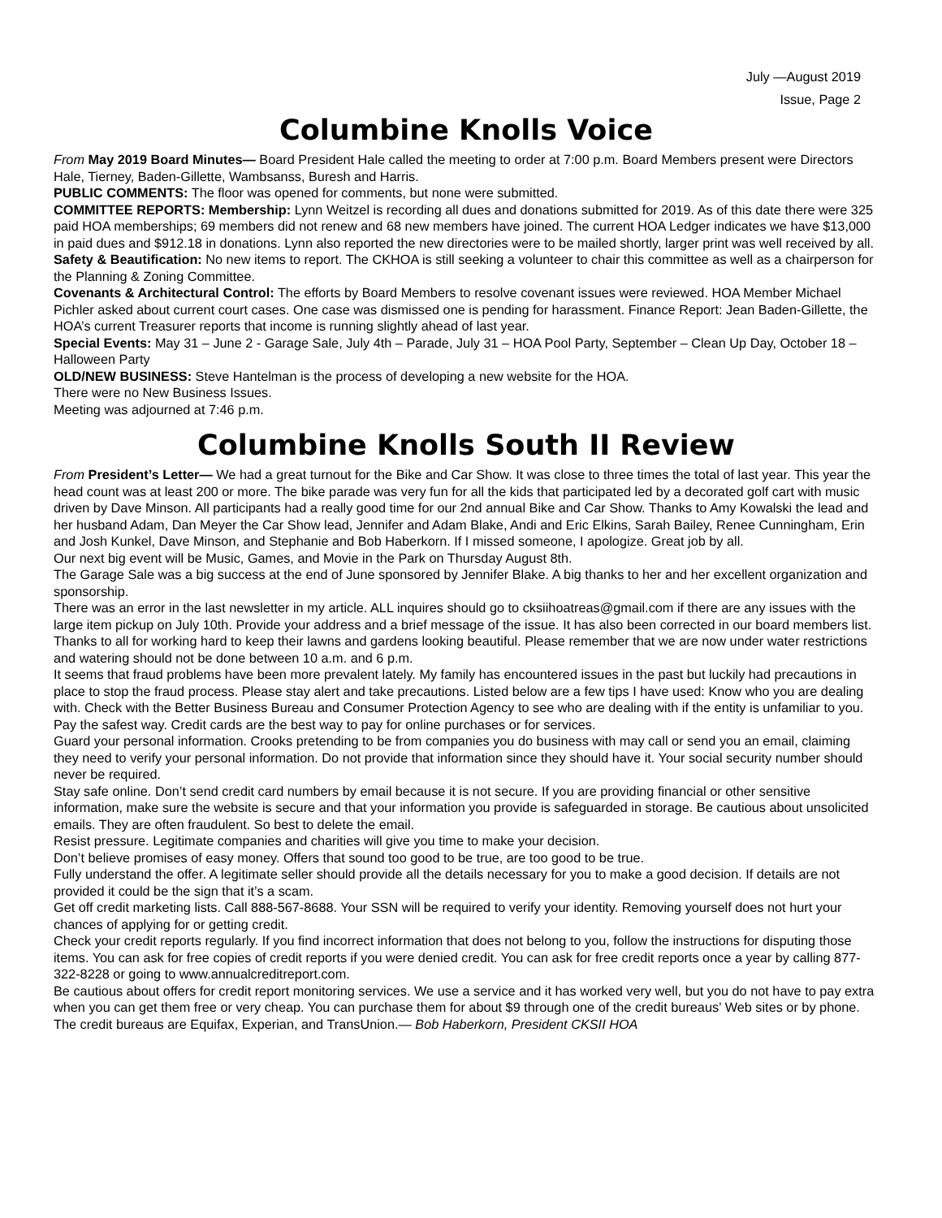July —August 2019
Issue, Page 2
Columbine Knolls Voice
From May 2019 Board Minutes— Board President Hale called the meeting to order at 7:00 p.m. Board Members present were Directors Hale, Tierney, Baden-Gillette, Wambsanss, Buresh and Harris.
PUBLIC COMMENTS: The floor was opened for comments, but none were submitted.
COMMITTEE REPORTS: Membership: Lynn Weitzel is recording all dues and donations submitted for 2019. As of this date there were 325 paid HOA memberships; 69 members did not renew and 68 new members have joined. The current HOA Ledger indicates we have $13,000 in paid dues and $912.18 in donations. Lynn also reported the new directories were to be mailed shortly, larger print was well received by all.
Safety & Beautification: No new items to report. The CKHOA is still seeking a volunteer to chair this committee as well as a chairperson for the Planning & Zoning Committee.
Covenants & Architectural Control: The efforts by Board Members to resolve covenant issues were reviewed. HOA Member Michael Pichler asked about current court cases. One case was dismissed one is pending for harassment. Finance Report: Jean Baden-Gillette, the HOA’s current Treasurer reports that income is running slightly ahead of last year.
Special Events: May 31 – June 2 - Garage Sale, July 4th – Parade, July 31 – HOA Pool Party, September – Clean Up Day, October 18 – Halloween Party
OLD/NEW BUSINESS: Steve Hantelman is the process of developing a new website for the HOA.
There were no New Business Issues.
Meeting was adjourned at 7:46 p.m.
Columbine Knolls South II Review
From President’s Letter— We had a great turnout for the Bike and Car Show. It was close to three times the total of last year. This year the head count was at least 200 or more. The bike parade was very fun for all the kids that participated led by a decorated golf cart with music driven by Dave Minson. All participants had a really good time for our 2nd annual Bike and Car Show. Thanks to Amy Kowalski the lead and her husband Adam, Dan Meyer the Car Show lead, Jennifer and Adam Blake, Andi and Eric Elkins, Sarah Bailey, Renee Cunningham, Erin and Josh Kunkel, Dave Minson, and Stephanie and Bob Haberkorn. If I missed someone, I apologize. Great job by all.
Our next big event will be Music, Games, and Movie in the Park on Thursday August 8th.
The Garage Sale was a big success at the end of June sponsored by Jennifer Blake. A big thanks to her and her excellent organization and sponsorship.
There was an error in the last newsletter in my article. ALL inquires should go to cksiihoatreas@gmail.com if there are any issues with the large item pickup on July 10th. Provide your address and a brief message of the issue. It has also been corrected in our board members list.
Thanks to all for working hard to keep their lawns and gardens looking beautiful. Please remember that we are now under water restrictions and watering should not be done between 10 a.m. and 6 p.m.
It seems that fraud problems have been more prevalent lately. My family has encountered issues in the past but luckily had precautions in place to stop the fraud process. Please stay alert and take precautions. Listed below are a few tips I have used: Know who you are dealing with. Check with the Better Business Bureau and Consumer Protection Agency to see who are dealing with if the entity is unfamiliar to you.
Pay the safest way. Credit cards are the best way to pay for online purchases or for services.
Guard your personal information. Crooks pretending to be from companies you do business with may call or send you an email, claiming they need to verify your personal information. Do not provide that information since they should have it. Your social security number should never be required.
Stay safe online. Don’t send credit card numbers by email because it is not secure. If you are providing financial or other sensitive information, make sure the website is secure and that your information you provide is safeguarded in storage. Be cautious about unsolicited emails. They are often fraudulent. So best to delete the email.
Resist pressure. Legitimate companies and charities will give you time to make your decision.
Don’t believe promises of easy money. Offers that sound too good to be true, are too good to be true.
Fully understand the offer. A legitimate seller should provide all the details necessary for you to make a good decision. If details are not provided it could be the sign that it’s a scam.
Get off credit marketing lists. Call 888-567-8688. Your SSN will be required to verify your identity. Removing yourself does not hurt your chances of applying for or getting credit.
Check your credit reports regularly. If you find incorrect information that does not belong to you, follow the instructions for disputing those items. You can ask for free copies of credit reports if you were denied credit. You can ask for free credit reports once a year by calling 877-322-8228 or going to www.annualcreditreport.com.
Be cautious about offers for credit report monitoring services. We use a service and it has worked very well, but you do not have to pay extra when you can get them free or very cheap. You can purchase them for about $9 through one of the credit bureaus’ Web sites or by phone. The credit bureaus are Equifax, Experian, and TransUnion.— Bob Haberkorn, President CKSII HOA